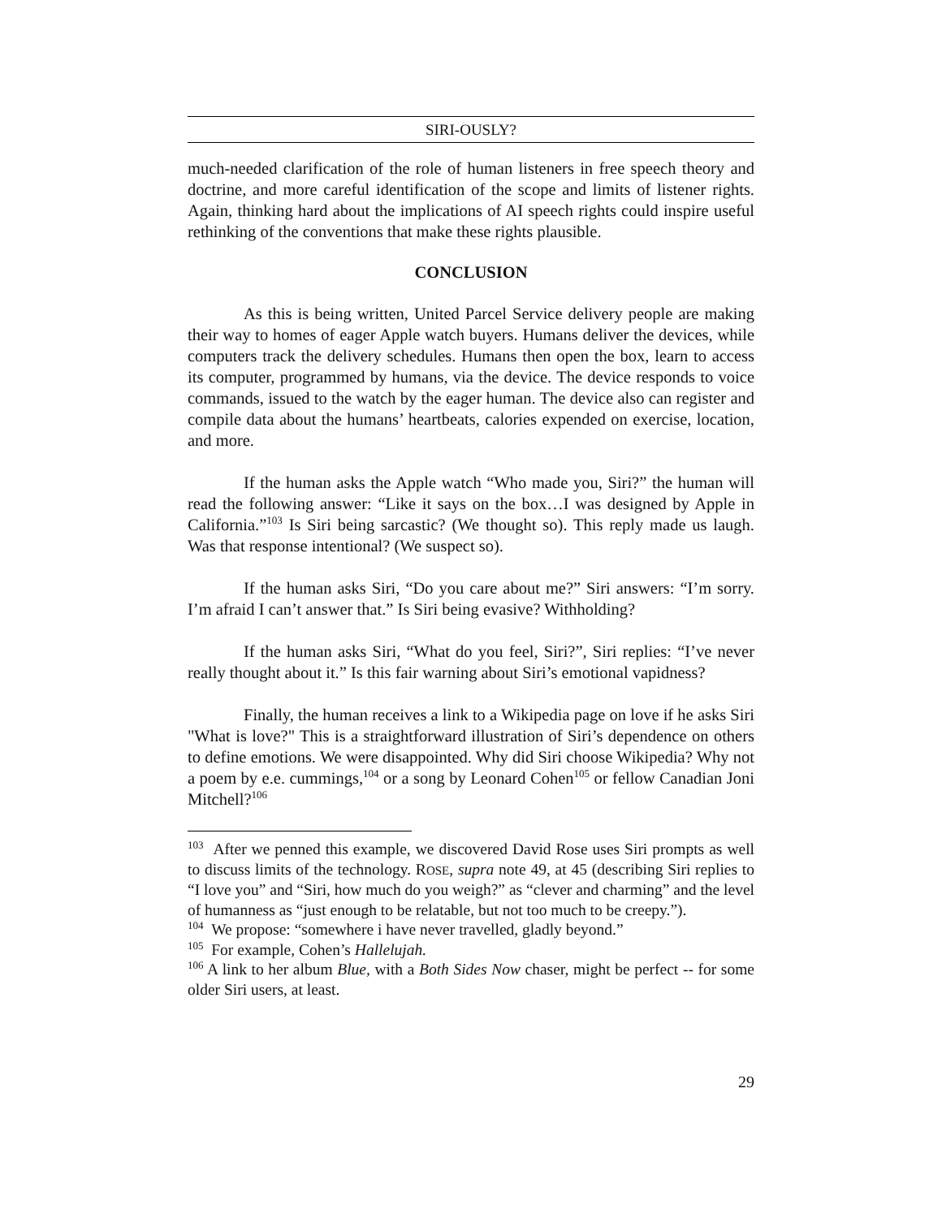SIRI-OUSLY?
much-needed clarification of the role of human listeners in free speech theory and doctrine, and more careful identification of the scope and limits of listener rights. Again, thinking hard about the implications of AI speech rights could inspire useful rethinking of the conventions that make these rights plausible.
CONCLUSION
As this is being written, United Parcel Service delivery people are making their way to homes of eager Apple watch buyers. Humans deliver the devices, while computers track the delivery schedules. Humans then open the box, learn to access its computer, programmed by humans, via the device. The device responds to voice commands, issued to the watch by the eager human. The device also can register and compile data about the humans’ heartbeats, calories expended on exercise, location, and more.
If the human asks the Apple watch “Who made you, Siri?” the human will read the following answer: “Like it says on the box…I was designed by Apple in California.”<sup>103</sup> Is Siri being sarcastic? (We thought so). This reply made us laugh. Was that response intentional? (We suspect so).
If the human asks Siri, “Do you care about me?” Siri answers: “I’m sorry. I’m afraid I can’t answer that.” Is Siri being evasive? Withholding?
If the human asks Siri, “What do you feel, Siri?”, Siri replies: “I’ve never really thought about it.” Is this fair warning about Siri’s emotional vapidness?
Finally, the human receives a link to a Wikipedia page on love if he asks Siri "What is love?" This is a straightforward illustration of Siri’s dependence on others to define emotions. We were disappointed. Why did Siri choose Wikipedia? Why not a poem by e.e. cummings,<sup>104</sup> or a song by Leonard Cohen<sup>105</sup> or fellow Canadian Joni Mitchell?<sup>106</sup>
<sup>103</sup> After we penned this example, we discovered David Rose uses Siri prompts as well to discuss limits of the technology. ROSE, supra note 49, at 45 (describing Siri replies to “I love you” and “Siri, how much do you weigh?” as “clever and charming” and the level of humanness as “just enough to be relatable, but not too much to be creepy.”).
<sup>104</sup> We propose: “somewhere i have never travelled, gladly beyond.”
<sup>105</sup> For example, Cohen’s Hallelujah.
<sup>106</sup> A link to her album Blue, with a Both Sides Now chaser, might be perfect -- for some older Siri users, at least.
29